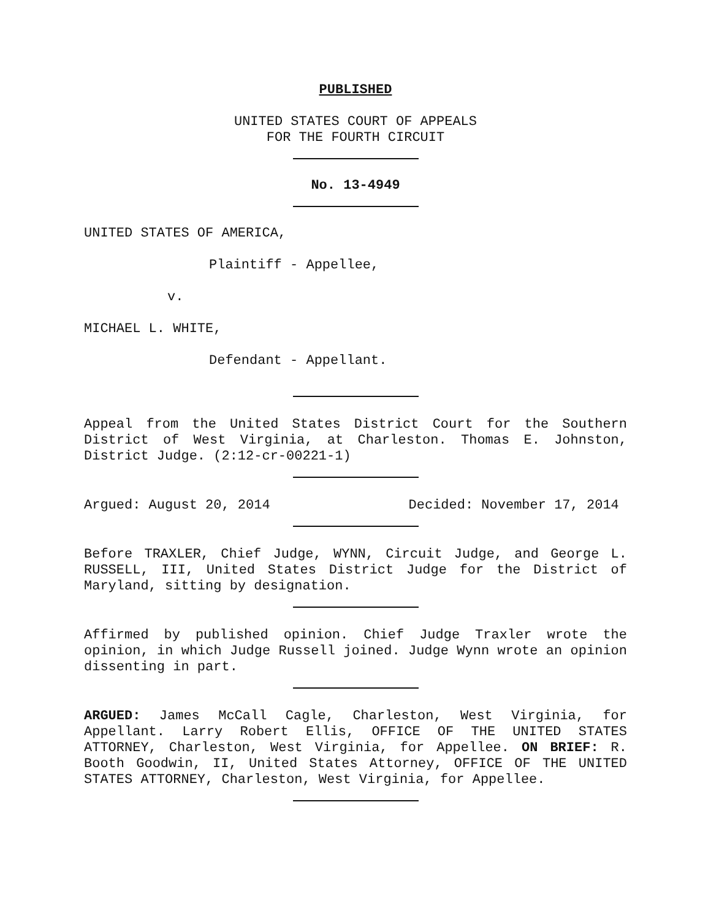PUBLISHED
UNITED STATES COURT OF APPEALS
FOR THE FOURTH CIRCUIT
No. 13-4949
UNITED STATES OF AMERICA,
Plaintiff - Appellee,
v.
MICHAEL L. WHITE,
Defendant - Appellant.
Appeal from the United States District Court for the Southern District of West Virginia, at Charleston. Thomas E. Johnston, District Judge. (2:12-cr-00221-1)
Argued: August 20, 2014 Decided: November 17, 2014
Before TRAXLER, Chief Judge, WYNN, Circuit Judge, and George L. RUSSELL, III, United States District Judge for the District of Maryland, sitting by designation.
Affirmed by published opinion. Chief Judge Traxler wrote the opinion, in which Judge Russell joined. Judge Wynn wrote an opinion dissenting in part.
ARGUED: James McCall Cagle, Charleston, West Virginia, for Appellant. Larry Robert Ellis, OFFICE OF THE UNITED STATES ATTORNEY, Charleston, West Virginia, for Appellee. ON BRIEF: R. Booth Goodwin, II, United States Attorney, OFFICE OF THE UNITED STATES ATTORNEY, Charleston, West Virginia, for Appellee.